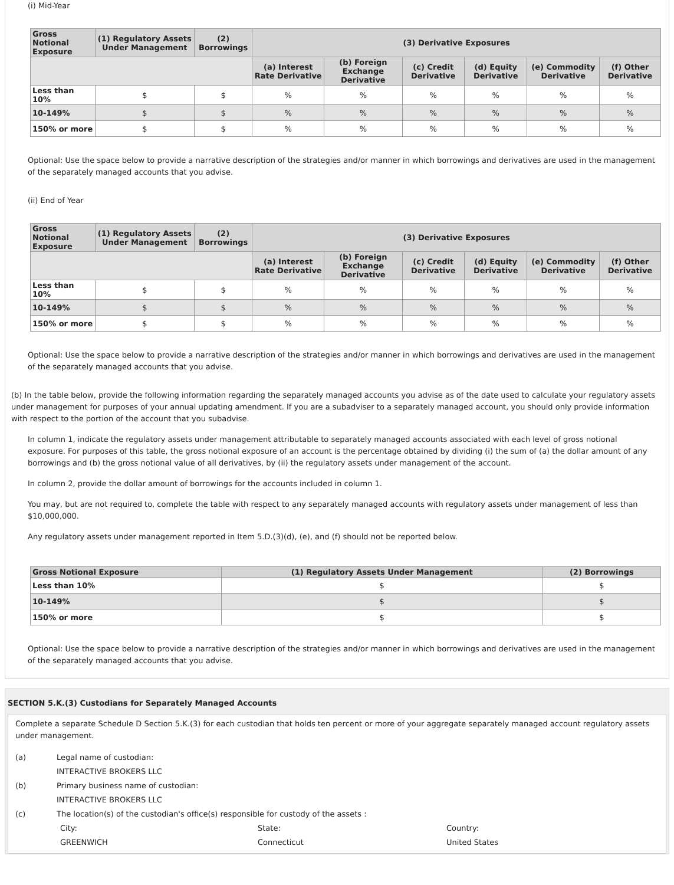(i) Mid-Year
| Gross Notional Exposure | (1) Regulatory Assets Under Management | (2) Borrowings | (3) Derivative Exposures | | | | | |
| --- | --- | --- | --- | --- | --- | --- | --- | --- |
| | | | (a) Interest Rate Derivative | (b) Foreign Exchange Derivative | (c) Credit Derivative | (d) Equity Derivative | (e) Commodity Derivative | (f) Other Derivative |
| Less than 10% | $ | $ | % | % | % | % | % | % |
| 10-149% | $ | $ | % | % | % | % | % | % |
| 150% or more | $ | $ | % | % | % | % | % | % |
Optional: Use the space below to provide a narrative description of the strategies and/or manner in which borrowings and derivatives are used in the management of the separately managed accounts that you advise.
(ii) End of Year
| Gross Notional Exposure | (1) Regulatory Assets Under Management | (2) Borrowings | (3) Derivative Exposures | | | | | |
| --- | --- | --- | --- | --- | --- | --- | --- | --- |
| | | | (a) Interest Rate Derivative | (b) Foreign Exchange Derivative | (c) Credit Derivative | (d) Equity Derivative | (e) Commodity Derivative | (f) Other Derivative |
| Less than 10% | $ | $ | % | % | % | % | % | % |
| 10-149% | $ | $ | % | % | % | % | % | % |
| 150% or more | $ | $ | % | % | % | % | % | % |
Optional: Use the space below to provide a narrative description of the strategies and/or manner in which borrowings and derivatives are used in the management of the separately managed accounts that you advise.
(b) In the table below, provide the following information regarding the separately managed accounts you advise as of the date used to calculate your regulatory assets under management for purposes of your annual updating amendment. If you are a subadviser to a separately managed account, you should only provide information with respect to the portion of the account that you subadvise.
In column 1, indicate the regulatory assets under management attributable to separately managed accounts associated with each level of gross notional exposure. For purposes of this table, the gross notional exposure of an account is the percentage obtained by dividing (i) the sum of (a) the dollar amount of any borrowings and (b) the gross notional value of all derivatives, by (ii) the regulatory assets under management of the account.
In column 2, provide the dollar amount of borrowings for the accounts included in column 1.
You may, but are not required to, complete the table with respect to any separately managed accounts with regulatory assets under management of less than $10,000,000.
Any regulatory assets under management reported in Item 5.D.(3)(d), (e), and (f) should not be reported below.
| Gross Notional Exposure | (1) Regulatory Assets Under Management | (2) Borrowings |
| --- | --- | --- |
| Less than 10% | $ | $ |
| 10-149% | $ | $ |
| 150% or more | $ | $ |
Optional: Use the space below to provide a narrative description of the strategies and/or manner in which borrowings and derivatives are used in the management of the separately managed accounts that you advise.
SECTION 5.K.(3) Custodians for Separately Managed Accounts
Complete a separate Schedule D Section 5.K.(3) for each custodian that holds ten percent or more of your aggregate separately managed account regulatory assets under management.
(a) Legal name of custodian:
INTERACTIVE BROKERS LLC
(b) Primary business name of custodian:
INTERACTIVE BROKERS LLC
(c) The location(s) of the custodian's office(s) responsible for custody of the assets :
City:
GREENWICH State:
Connecticut Country:
United States